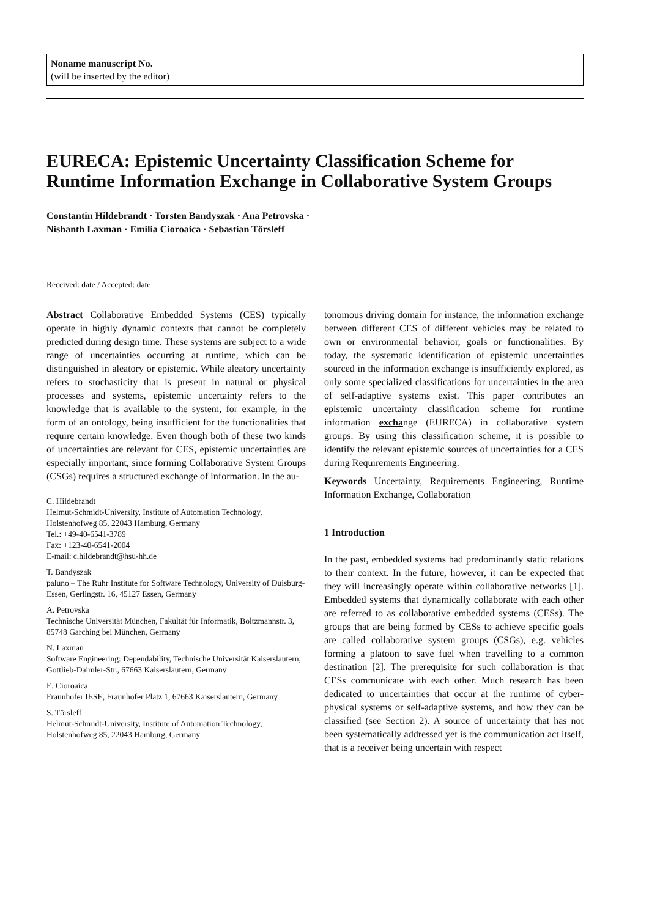Noname manuscript No.
(will be inserted by the editor)
EURECA: Epistemic Uncertainty Classification Scheme for Runtime Information Exchange in Collaborative System Groups
Constantin Hildebrandt · Torsten Bandyszak · Ana Petrovska ·
Nishanth Laxman · Emilia Cioroaica · Sebastian Törsleff
Received: date / Accepted: date
Abstract Collaborative Embedded Systems (CES) typically operate in highly dynamic contexts that cannot be completely predicted during design time. These systems are subject to a wide range of uncertainties occurring at runtime, which can be distinguished in aleatory or epistemic. While aleatory uncertainty refers to stochasticity that is present in natural or physical processes and systems, epistemic uncertainty refers to the knowledge that is available to the system, for example, in the form of an ontology, being insufficient for the functionalities that require certain knowledge. Even though both of these two kinds of uncertainties are relevant for CES, epistemic uncertainties are especially important, since forming Collaborative System Groups (CSGs) requires a structured exchange of information. In the au-
C. Hildebrandt
Helmut-Schmidt-University, Institute of Automation Technology, Holstenhofweg 85, 22043 Hamburg, Germany
Tel.: +49-40-6541-3789
Fax: +123-40-6541-2004
E-mail: c.hildebrandt@hsu-hh.de
T. Bandyszak
paluno – The Ruhr Institute for Software Technology, University of Duisburg-Essen, Gerlingstr. 16, 45127 Essen, Germany
A. Petrovska
Technische Universität München, Fakultät für Informatik, Boltzmannstr. 3, 85748 Garching bei München, Germany
N. Laxman
Software Engineering: Dependability, Technische Universität Kaiserslautern, Gottlieb-Daimler-Str., 67663 Kaiserslautern, Germany
E. Cioroaica
Fraunhofer IESE, Fraunhofer Platz 1, 67663 Kaiserslautern, Germany
S. Törsleff
Helmut-Schmidt-University, Institute of Automation Technology, Holstenhofweg 85, 22043 Hamburg, Germany
tonomous driving domain for instance, the information exchange between different CES of different vehicles may be related to own or environmental behavior, goals or functionalities. By today, the systematic identification of epistemic uncertainties sourced in the information exchange is insufficiently explored, as only some specialized classifications for uncertainties in the area of self-adaptive systems exist. This paper contributes an epistemic uncertainty classification scheme for runtime information exch ange (EURECA) in collaborative system groups. By using this classification scheme, it is possible to identify the relevant epistemic sources of uncertainties for a CES during Requirements Engineering.
Keywords Uncertainty, Requirements Engineering, Runtime Information Exchange, Collaboration
1 Introduction
In the past, embedded systems had predominantly static relations to their context. In the future, however, it can be expected that they will increasingly operate within collaborative networks [1]. Embedded systems that dynamically collaborate with each other are referred to as collaborative embedded systems (CESs). The groups that are being formed by CESs to achieve specific goals are called collaborative system groups (CSGs), e.g. vehicles forming a platoon to save fuel when travelling to a common destination [2]. The prerequisite for such collaboration is that CESs communicate with each other. Much research has been dedicated to uncertainties that occur at the runtime of cyber-physical systems or self-adaptive systems, and how they can be classified (see Section 2). A source of uncertainty that has not been systematically addressed yet is the communication act itself, that is a receiver being uncertain with respect